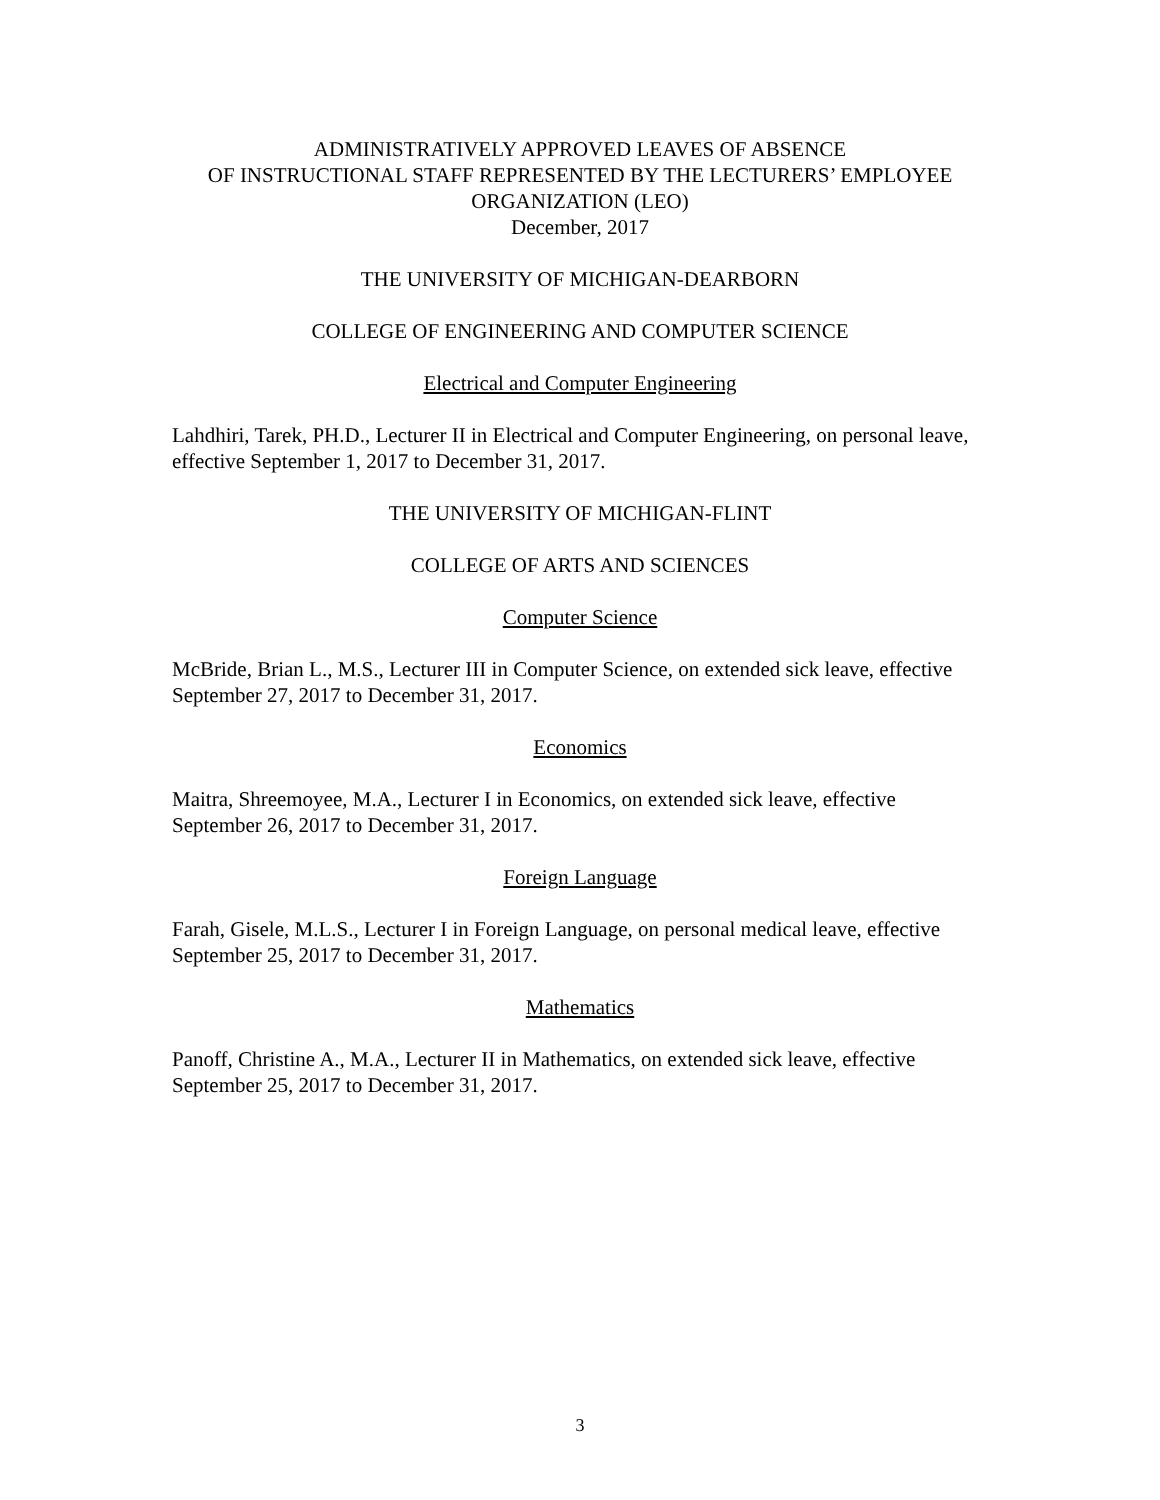ADMINISTRATIVELY APPROVED LEAVES OF ABSENCE
OF INSTRUCTIONAL STAFF REPRESENTED BY THE LECTURERS’ EMPLOYEE ORGANIZATION (LEO)
December, 2017
THE UNIVERSITY OF MICHIGAN-DEARBORN
COLLEGE OF ENGINEERING AND COMPUTER SCIENCE
Electrical and Computer Engineering
Lahdhiri, Tarek, PH.D., Lecturer II in Electrical and Computer Engineering, on personal leave, effective September 1, 2017 to December 31, 2017.
THE UNIVERSITY OF MICHIGAN-FLINT
COLLEGE OF ARTS AND SCIENCES
Computer Science
McBride, Brian L., M.S., Lecturer III in Computer Science, on extended sick leave, effective September 27, 2017 to December 31, 2017.
Economics
Maitra, Shreemoyee, M.A., Lecturer I in Economics, on extended sick leave, effective September 26, 2017 to December 31, 2017.
Foreign Language
Farah, Gisele, M.L.S., Lecturer I in Foreign Language, on personal medical leave, effective September 25, 2017 to December 31, 2017.
Mathematics
Panoff, Christine A., M.A., Lecturer II in Mathematics, on extended sick leave, effective September 25, 2017 to December 31, 2017.
3